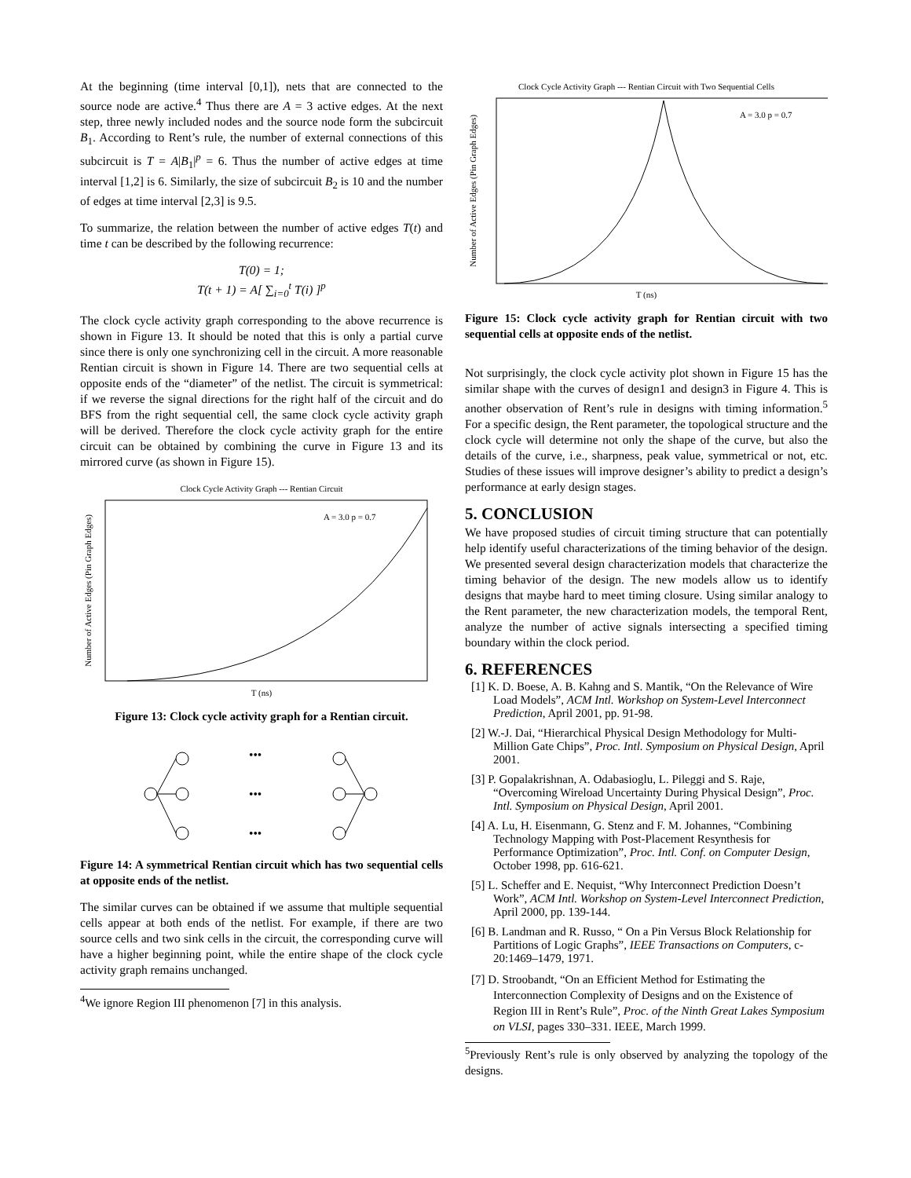At the beginning (time interval [0,1]), nets that are connected to the source node are active.<sup>4</sup> Thus there are A = 3 active edges. At the next step, three newly included nodes and the source node form the subcircuit B<sub>1</sub>. According to Rent’s rule, the number of external connections of this subcircuit is T = A|B<sub>1</sub>|<sup>p</sup> = 6. Thus the number of active edges at time interval [1,2] is 6. Similarly, the size of subcircuit B<sub>2</sub> is 10 and the number of edges at time interval [2,3] is 9.5.
To summarize, the relation between the number of active edges T(t) and time t can be described by the following recurrence:
T(0) = 1;
T(t + 1) = A[ ∑<sub>i=0</sub><sup>t</sup> T(i) ]<sup>p</sup>
The clock cycle activity graph corresponding to the above recurrence is shown in Figure 13. It should be noted that this is only a partial curve since there is only one synchronizing cell in the circuit. A more reasonable Rentian circuit is shown in Figure 14. There are two sequential cells at opposite ends of the “diameter” of the netlist. The circuit is symmetrical: if we reverse the signal directions for the right half of the circuit and do BFS from the right sequential cell, the same clock cycle activity graph will be derived. Therefore the clock cycle activity graph for the entire circuit can be obtained by combining the curve in Figure 13 and its mirrored curve (as shown in Figure 15).
Clock Cycle Activity Graph --- Rentian Circuit
Number of Active Edges (Pin Graph Edges)
A = 3.0 p = 0.7
T (ns)
Figure 13: Clock cycle activity graph for a Rentian circuit.
•••
•••
•••
Figure 14: A symmetrical Rentian circuit which has two sequential cells at opposite ends of the netlist.
The similar curves can be obtained if we assume that multiple sequential cells appear at both ends of the netlist. For example, if there are two source cells and two sink cells in the circuit, the corresponding curve will have a higher beginning point, while the entire shape of the clock cycle activity graph remains unchanged.
<sup>4</sup> We ignore Region III phenomenon [7] in this analysis.
Clock Cycle Activity Graph --- Rentian Circuit with Two Sequential Cells
Number of Active Edges (Pin Graph Edges)
A = 3.0 p = 0.7
T (ns)
Figure 15: Clock cycle activity graph for Rentian circuit with two sequential cells at opposite ends of the netlist.
Not surprisingly, the clock cycle activity plot shown in Figure 15 has the similar shape with the curves of design1 and design3 in Figure 4. This is another observation of Rent’s rule in designs with timing information.<sup>5</sup> For a specific design, the Rent parameter, the topological structure and the clock cycle will determine not only the shape of the curve, but also the details of the curve, i.e., sharpness, peak value, symmetrical or not, etc. Studies of these issues will improve designer’s ability to predict a design’s performance at early design stages.
5. CONCLUSION
We have proposed studies of circuit timing structure that can potentially help identify useful characterizations of the timing behavior of the design. We presented several design characterization models that characterize the timing behavior of the design. The new models allow us to identify designs that maybe hard to meet timing closure. Using similar analogy to the Rent parameter, the new characterization models, the temporal Rent, analyze the number of active signals intersecting a specified timing boundary within the clock period.
6. REFERENCES
[1] K. D. Boese, A. B. Kahng and S. Mantik, “On the Relevance of Wire Load Models”, ACM Intl. Workshop on System-Level Interconnect Prediction, April 2001, pp. 91-98.
[2] W.-J. Dai, “Hierarchical Physical Design Methodology for Multi-Million Gate Chips”, Proc. Intl. Symposium on Physical Design, April 2001.
[3] P. Gopalakrishnan, A. Odabasioglu, L. Pileggi and S. Raje, “Overcoming Wireload Uncertainty During Physical Design”, Proc. Intl. Symposium on Physical Design, April 2001.
[4] A. Lu, H. Eisenmann, G. Stenz and F. M. Johannes, “Combining Technology Mapping with Post-Placement Resynthesis for Performance Optimization”, Proc. Intl. Conf. on Computer Design, October 1998, pp. 616-621.
[5] L. Scheffer and E. Nequist, “Why Interconnect Prediction Doesn’t Work”, ACM Intl. Workshop on System-Level Interconnect Prediction, April 2000, pp. 139-144.
[6] B. Landman and R. Russo, “ On a Pin Versus Block Relationship for Partitions of Logic Graphs”, IEEE Transactions on Computers, c-20:1469–1479, 1971.
[7] D. Stroobandt, “On an Efficient Method for Estimating the Interconnection Complexity of Designs and on the Existence of Region III in Rent’s Rule”, Proc. of the Ninth Great Lakes Symposium on VLSI, pages 330–331. IEEE, March 1999.
<sup>5</sup> Previously Rent’s rule is only observed by analyzing the topology of the designs.